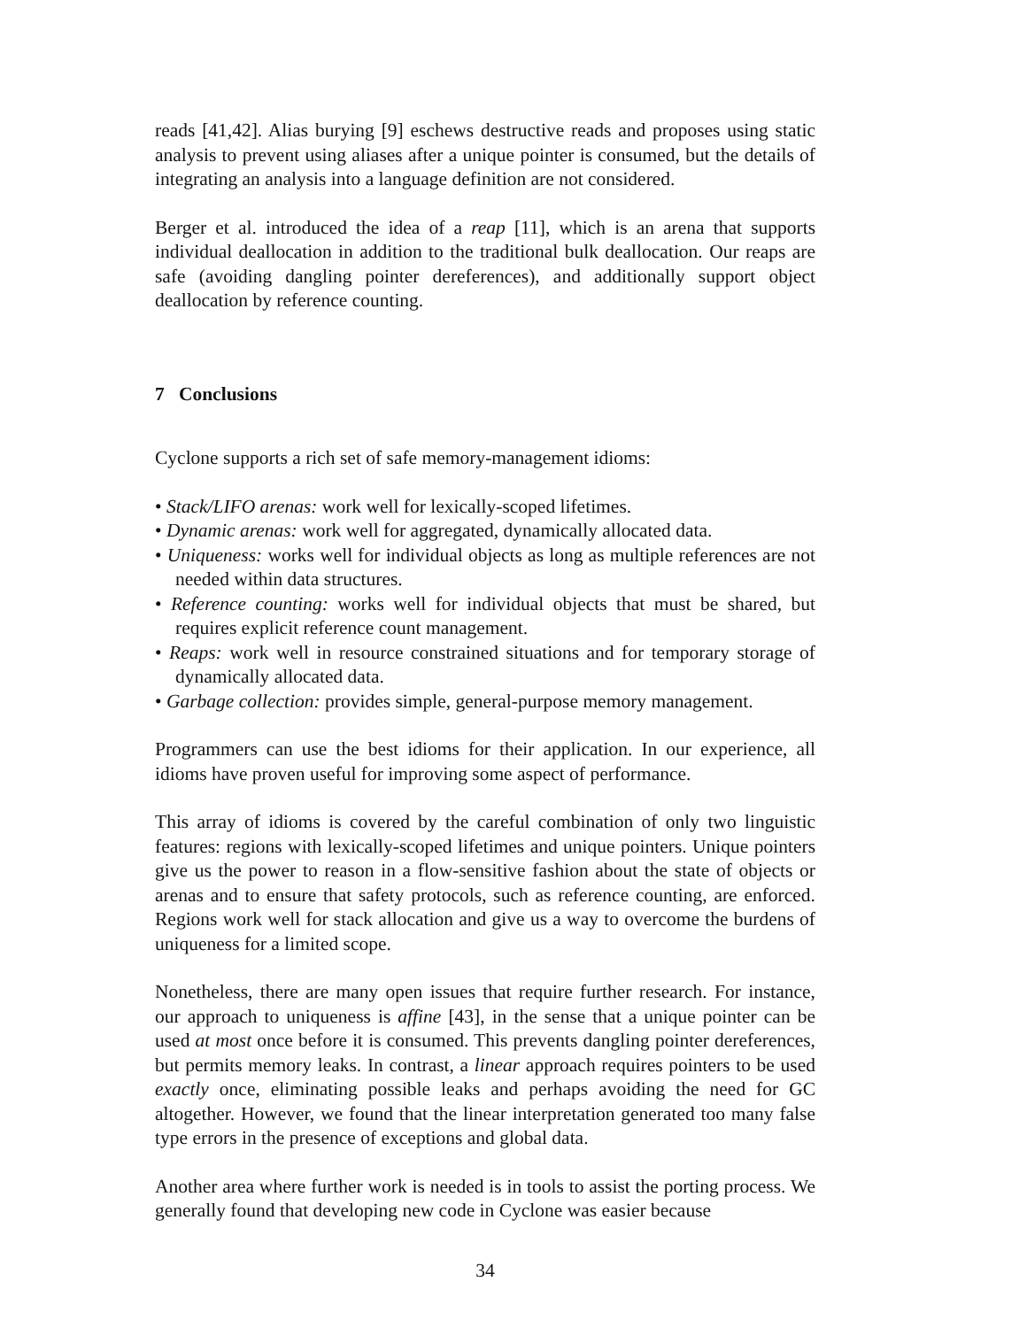reads [41,42]. Alias burying [9] eschews destructive reads and proposes using static analysis to prevent using aliases after a unique pointer is consumed, but the details of integrating an analysis into a language definition are not considered.
Berger et al. introduced the idea of a reap [11], which is an arena that supports individual deallocation in addition to the traditional bulk deallocation. Our reaps are safe (avoiding dangling pointer dereferences), and additionally support object deallocation by reference counting.
7 Conclusions
Cyclone supports a rich set of safe memory-management idioms:
• Stack/LIFO arenas: work well for lexically-scoped lifetimes.
• Dynamic arenas: work well for aggregated, dynamically allocated data.
• Uniqueness: works well for individual objects as long as multiple references are not needed within data structures.
• Reference counting: works well for individual objects that must be shared, but requires explicit reference count management.
• Reaps: work well in resource constrained situations and for temporary storage of dynamically allocated data.
• Garbage collection: provides simple, general-purpose memory management.
Programmers can use the best idioms for their application. In our experience, all idioms have proven useful for improving some aspect of performance.
This array of idioms is covered by the careful combination of only two linguistic features: regions with lexically-scoped lifetimes and unique pointers. Unique pointers give us the power to reason in a flow-sensitive fashion about the state of objects or arenas and to ensure that safety protocols, such as reference counting, are enforced. Regions work well for stack allocation and give us a way to overcome the burdens of uniqueness for a limited scope.
Nonetheless, there are many open issues that require further research. For instance, our approach to uniqueness is affine [43], in the sense that a unique pointer can be used at most once before it is consumed. This prevents dangling pointer dereferences, but permits memory leaks. In contrast, a linear approach requires pointers to be used exactly once, eliminating possible leaks and perhaps avoiding the need for GC altogether. However, we found that the linear interpretation generated too many false type errors in the presence of exceptions and global data.
Another area where further work is needed is in tools to assist the porting process. We generally found that developing new code in Cyclone was easier because
34